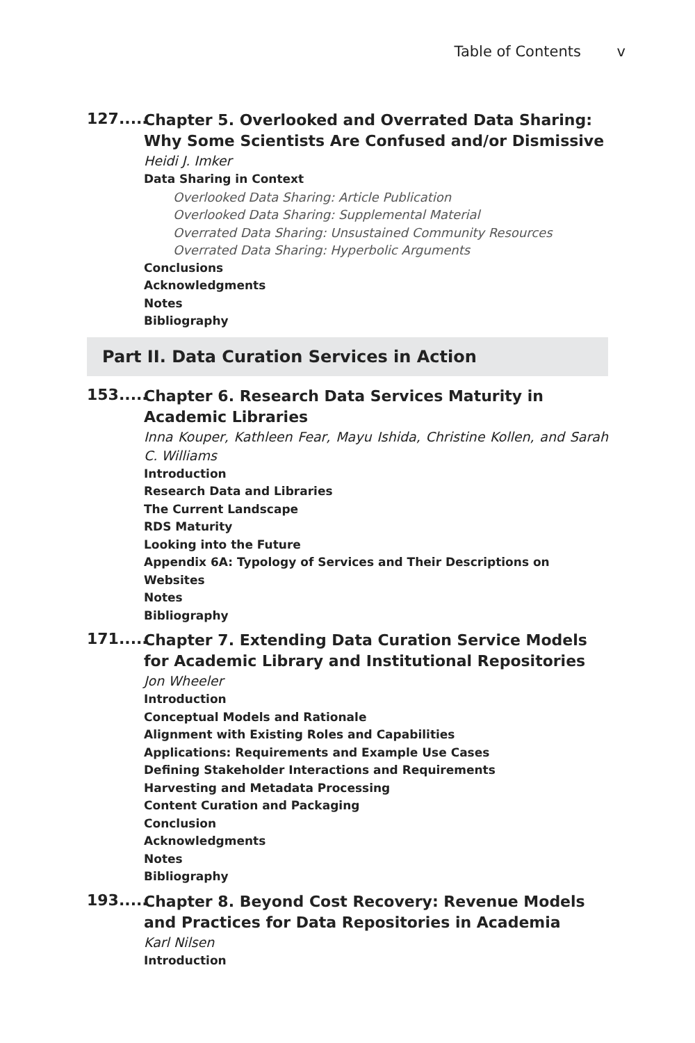Table of Contents v
127.....
Chapter 5. Overlooked and Overrated Data Sharing: Why Some Scientists Are Confused and/or Dismissive
Heidi J. Imker
Data Sharing in Context
Overlooked Data Sharing: Article Publication
Overlooked Data Sharing: Supplemental Material
Overrated Data Sharing: Unsustained Community Resources
Overrated Data Sharing: Hyperbolic Arguments
Conclusions
Acknowledgments
Notes
Bibliography
Part II. Data Curation Services in Action
153.....
Chapter 6. Research Data Services Maturity in Academic Libraries
Inna Kouper, Kathleen Fear, Mayu Ishida, Christine Kollen, and Sarah C. Williams
Introduction
Research Data and Libraries
The Current Landscape
RDS Maturity
Looking into the Future
Appendix 6A: Typology of Services and Their Descriptions on Websites
Notes
Bibliography
171.....
Chapter 7. Extending Data Curation Service Models for Academic Library and Institutional Repositories
Jon Wheeler
Introduction
Conceptual Models and Rationale
Alignment with Existing Roles and Capabilities
Applications: Requirements and Example Use Cases
Defining Stakeholder Interactions and Requirements
Harvesting and Metadata Processing
Content Curation and Packaging
Conclusion
Acknowledgments
Notes
Bibliography
193.....
Chapter 8. Beyond Cost Recovery: Revenue Models and Practices for Data Repositories in Academia
Karl Nilsen
Introduction